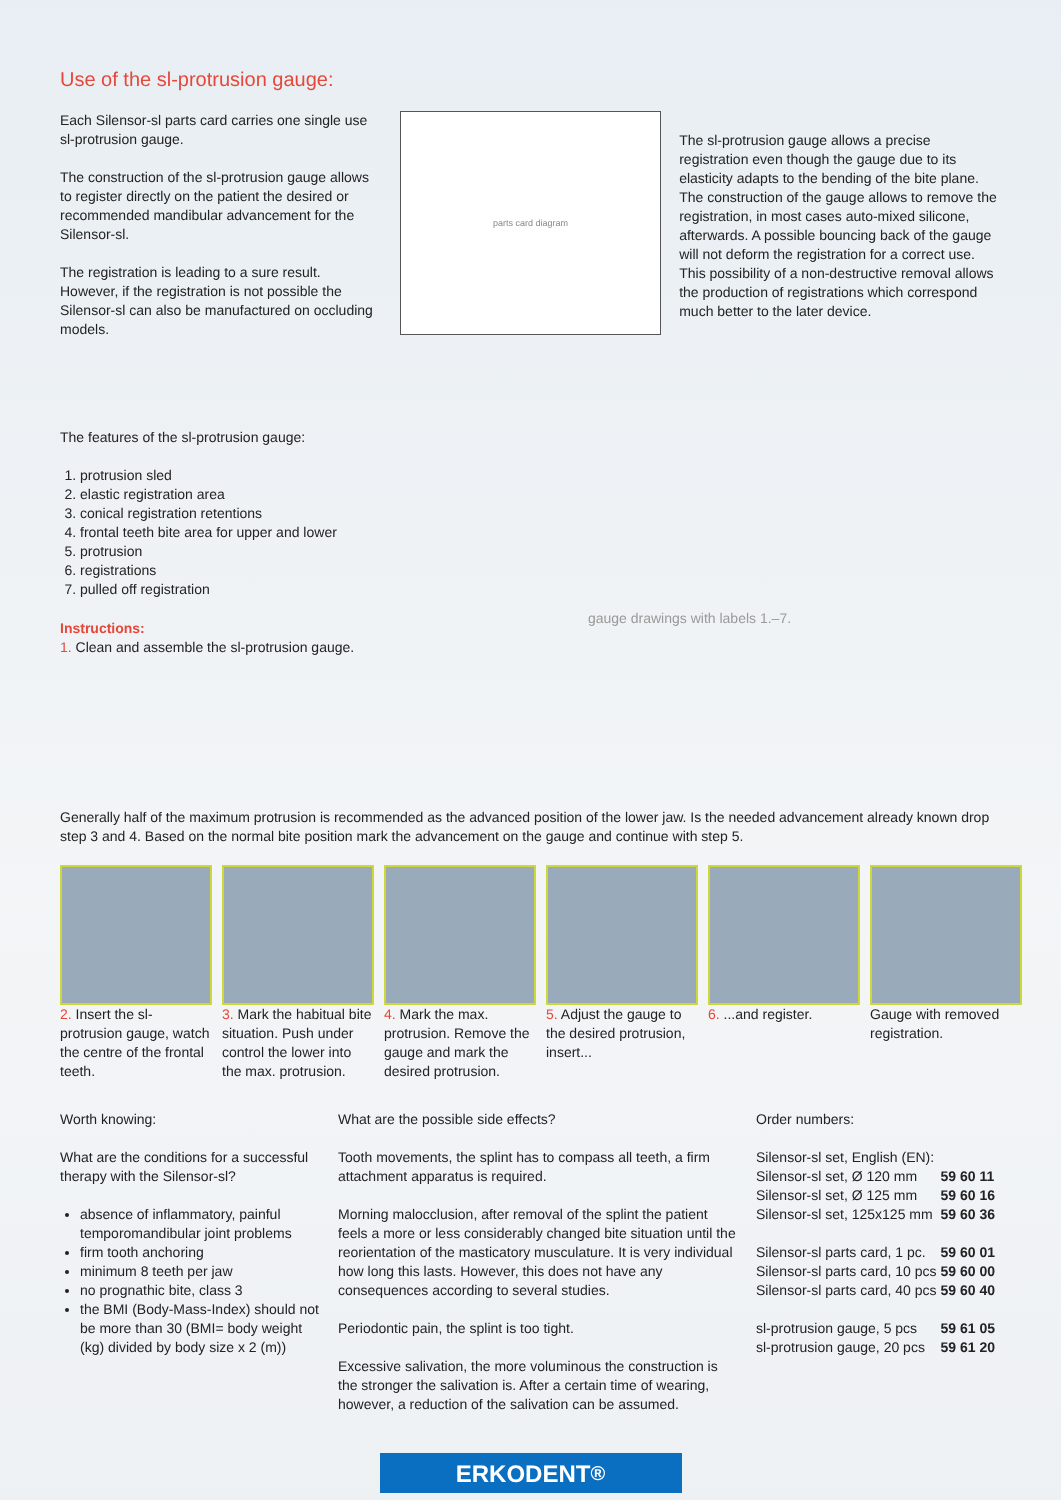Use of the sl-protrusion gauge:
Each Silensor-sl parts card carries one single use sl-protrusion gauge.
The construction of the sl-protrusion gauge allows to register directly on the patient the desired or recommended mandibular advancement for the Silensor-sl.
The registration is leading to a sure result. However, if the registration is not possible the Silensor-sl can also be manufactured on occluding models.
parts card diagram
The sl-protrusion gauge allows a precise registration even though the gauge due to its elasticity adapts to the bending of the bite plane. The construction of the gauge allows to remove the registration, in most cases auto-mixed silicone, afterwards. A possible bouncing back of the gauge will not deform the registration for a correct use. This possibility of a non-destructive removal allows the production of registrations which correspond much better to the later device.
The features of the sl-protrusion gauge:
1. protrusion sled
2. elastic registration area
3. conical registration retentions
4. frontal teeth bite area for upper and lower
5. protrusion
6. registrations
7. pulled off registration
Instructions:
1. Clean and assemble the sl-protrusion gauge.
gauge drawings with labels 1.–7.
Generally half of the maximum protrusion is recommended as the advanced position of the lower jaw. Is the needed advancement already known drop step 3 and 4. Based on the normal bite position mark the advancement on the gauge and continue with step 5.
2. Insert the sl-protrusion gauge, watch the centre of the frontal teeth.
3. Mark the habitual bite situation. Push under control the lower into the max. protrusion.
4. Mark the max. protrusion. Remove the gauge and mark the desired protrusion.
5. Adjust the gauge to the desired protrusion, insert...
6. ...and register. Gauge with removed registration.
Worth knowing:
What are the conditions for a successful therapy with the Silensor-sl?
absence of inflammatory, painful temporomandibular joint problems
firm tooth anchoring
minimum 8 teeth per jaw
no prognathic bite, class 3
the BMI (Body-Mass-Index) should not be more than 30 (BMI= body weight (kg) divided by body size x 2 (m))
What are the possible side effects?
Tooth movements, the splint has to compass all teeth, a firm attachment apparatus is required.
Morning malocclusion, after removal of the splint the patient feels a more or less considerably changed bite situation until the reorientation of the masticatory musculature. It is very individual how long this lasts. However, this does not have any consequences according to several studies.
Periodontic pain, the splint is too tight.
Excessive salivation, the more voluminous the construction is the stronger the salivation is. After a certain time of wearing, however, a reduction of the salivation can be assumed.
Order numbers:
| Silensor-sl set, English (EN): | |
| Silensor-sl set, Ø 120 mm | 59 60 11 |
| Silensor-sl set, Ø 125 mm | 59 60 16 |
| Silensor-sl set, 125x125 mm | 59 60 36 |
| Silensor-sl parts card, 1 pc. | 59 60 01 |
| Silensor-sl parts card, 10 pcs | 59 60 00 |
| Silensor-sl parts card, 40 pcs | 59 60 40 |
| sl-protrusion gauge, 5 pcs | 59 61 05 |
| sl-protrusion gauge, 20 pcs | 59 61 20 |
ERKODENT<sup>®</sup>